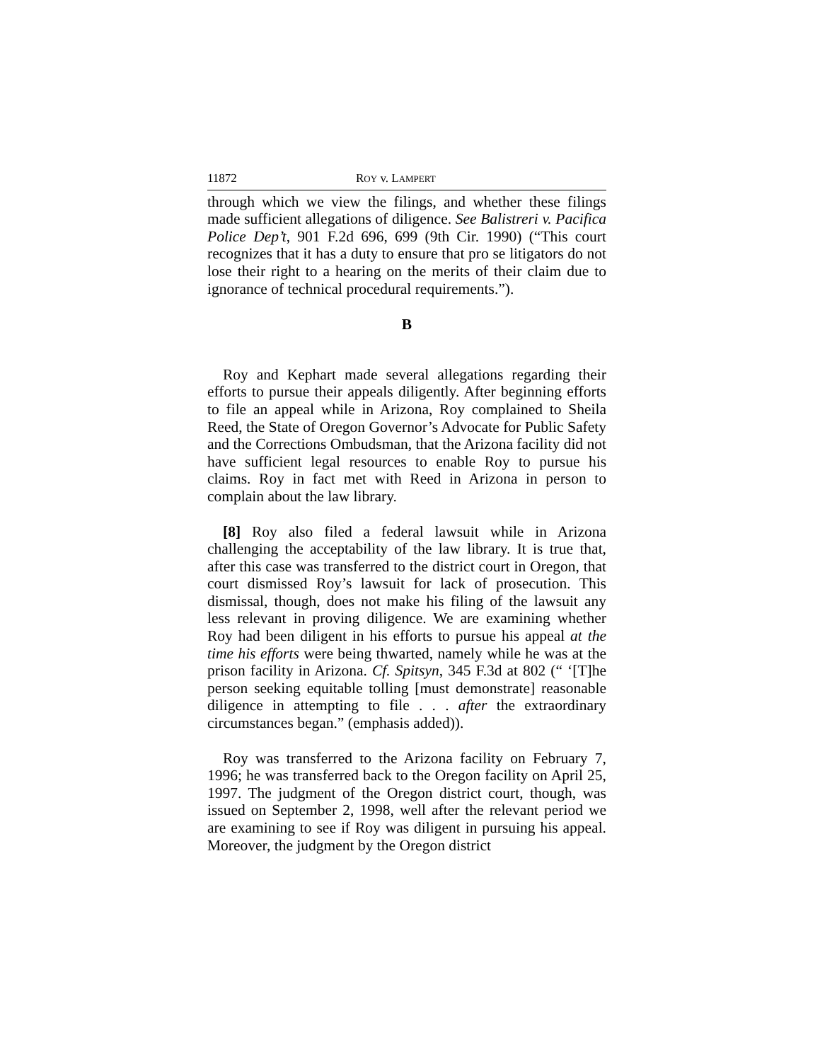11872 ROY v. LAMPERT
through which we view the filings, and whether these filings made sufficient allegations of diligence. See Balistreri v. Pacifica Police Dep’t, 901 F.2d 696, 699 (9th Cir. 1990) (“This court recognizes that it has a duty to ensure that pro se litigators do not lose their right to a hearing on the merits of their claim due to ignorance of technical procedural requirements.”).
B
Roy and Kephart made several allegations regarding their efforts to pursue their appeals diligently. After beginning efforts to file an appeal while in Arizona, Roy complained to Sheila Reed, the State of Oregon Governor’s Advocate for Public Safety and the Corrections Ombudsman, that the Arizona facility did not have sufficient legal resources to enable Roy to pursue his claims. Roy in fact met with Reed in Arizona in person to complain about the law library.
[8] Roy also filed a federal lawsuit while in Arizona challenging the acceptability of the law library. It is true that, after this case was transferred to the district court in Oregon, that court dismissed Roy’s lawsuit for lack of prosecution. This dismissal, though, does not make his filing of the lawsuit any less relevant in proving diligence. We are examining whether Roy had been diligent in his efforts to pursue his appeal at the time his efforts were being thwarted, namely while he was at the prison facility in Arizona. Cf. Spitsyn, 345 F.3d at 802 (“ ‘[T]he person seeking equitable tolling [must demonstrate] reasonable diligence in attempting to file . . . after the extraordinary circumstances began.” (emphasis added)).
Roy was transferred to the Arizona facility on February 7, 1996; he was transferred back to the Oregon facility on April 25, 1997. The judgment of the Oregon district court, though, was issued on September 2, 1998, well after the relevant period we are examining to see if Roy was diligent in pursuing his appeal. Moreover, the judgment by the Oregon district